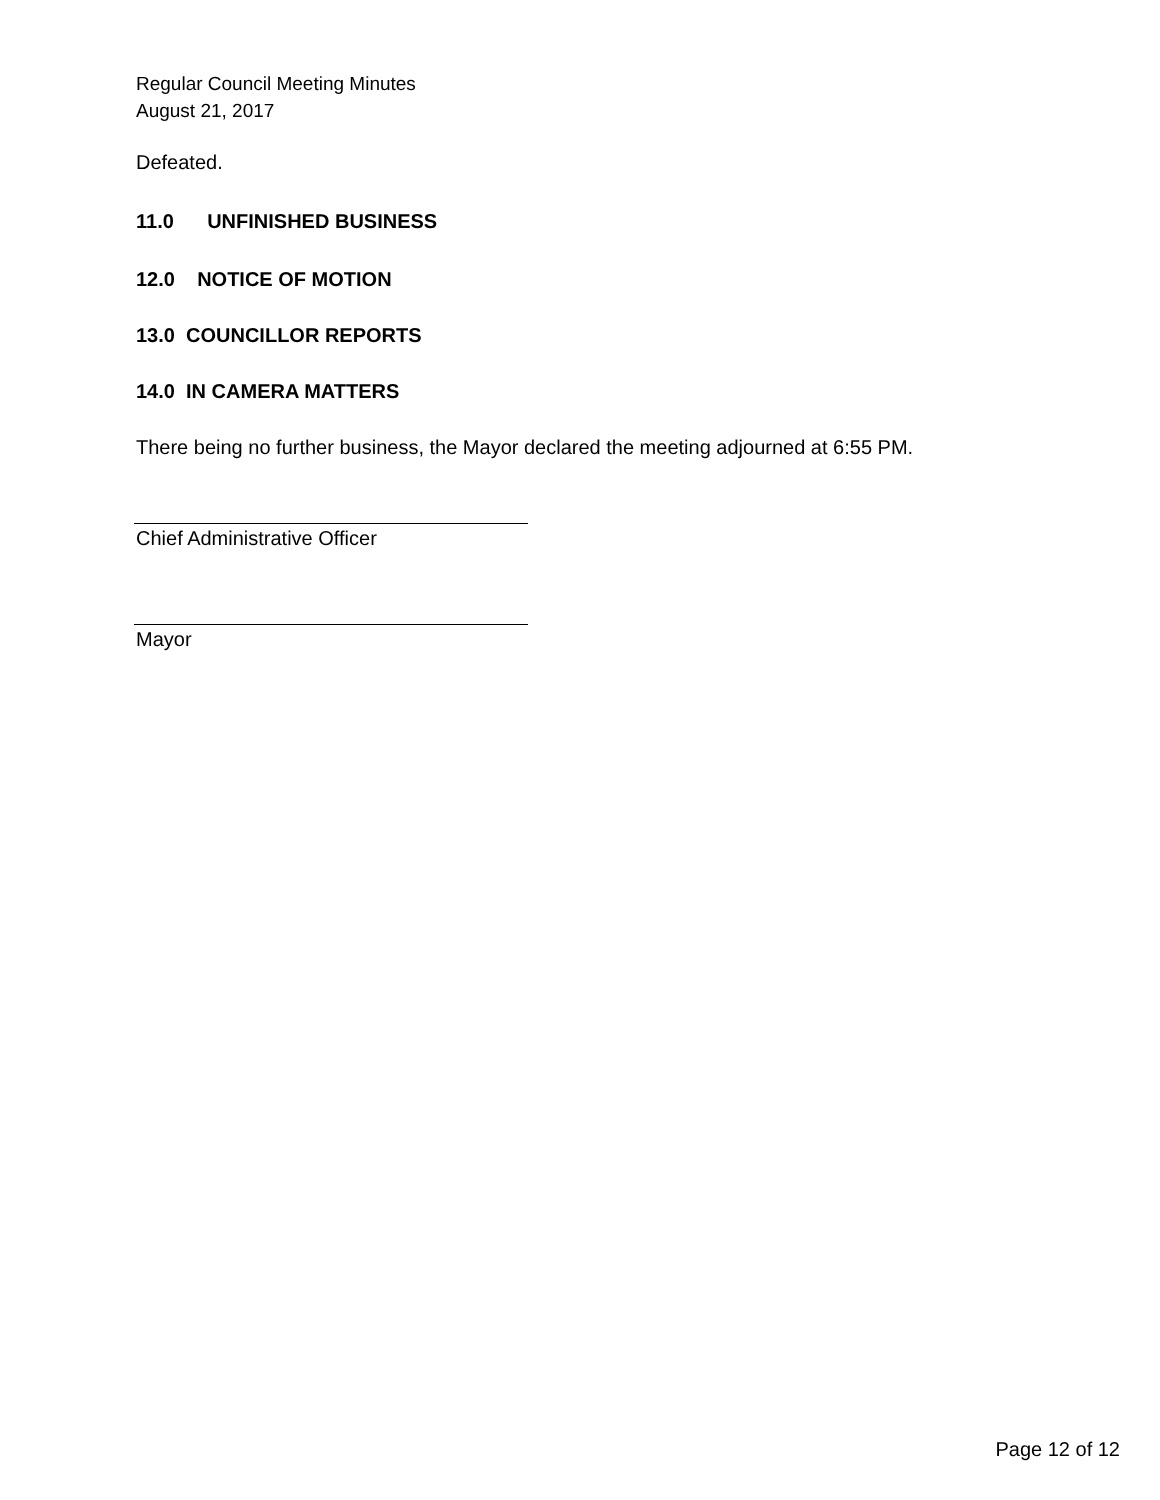Regular Council Meeting Minutes
August 21, 2017
Defeated.
11.0 UNFINISHED BUSINESS
12.0 NOTICE OF MOTION
13.0 COUNCILLOR REPORTS
14.0 IN CAMERA MATTERS
There being no further business, the Mayor declared the meeting adjourned at 6:55 PM.
Chief Administrative Officer
Mayor
Page 12 of 12